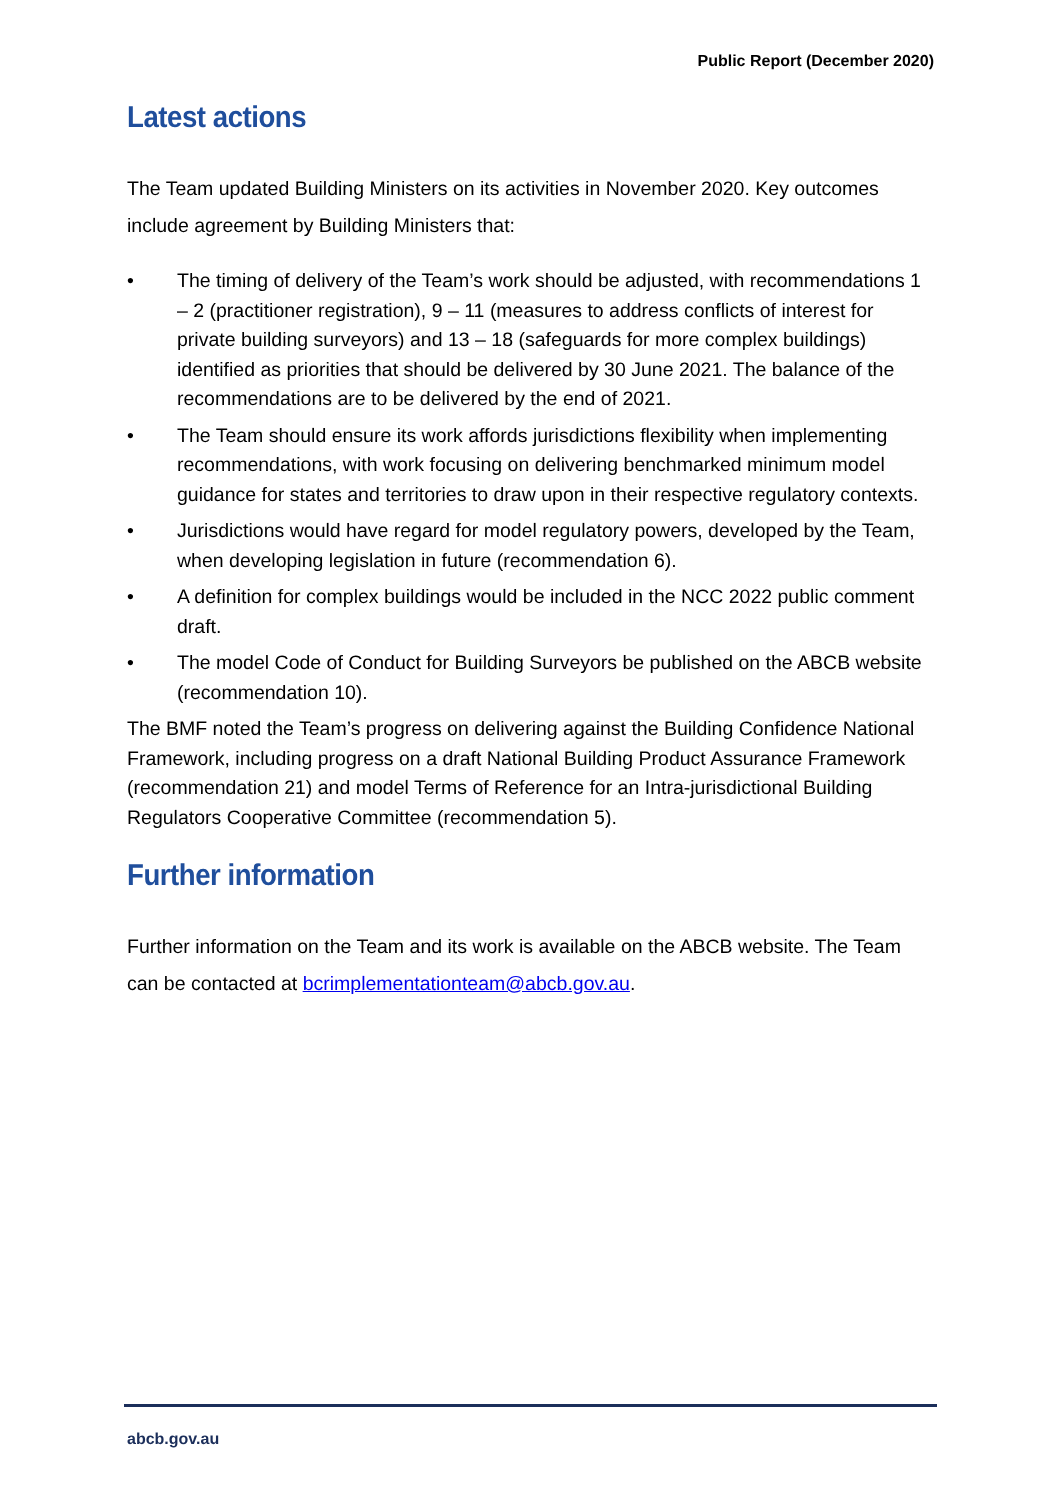Public Report (December 2020)
Latest actions
The Team updated Building Ministers on its activities in November 2020. Key outcomes include agreement by Building Ministers that:
• The timing of delivery of the Team’s work should be adjusted, with recommendations 1 – 2 (practitioner registration), 9 – 11 (measures to address conflicts of interest for private building surveyors) and 13 – 18 (safeguards for more complex buildings) identified as priorities that should be delivered by 30 June 2021. The balance of the recommendations are to be delivered by the end of 2021.
• The Team should ensure its work affords jurisdictions flexibility when implementing recommendations, with work focusing on delivering benchmarked minimum model guidance for states and territories to draw upon in their respective regulatory contexts.
• Jurisdictions would have regard for model regulatory powers, developed by the Team, when developing legislation in future (recommendation 6).
• A definition for complex buildings would be included in the NCC 2022 public comment draft.
• The model Code of Conduct for Building Surveyors be published on the ABCB website (recommendation 10).
The BMF noted the Team’s progress on delivering against the Building Confidence National Framework, including progress on a draft National Building Product Assurance Framework (recommendation 21) and model Terms of Reference for an Intra-jurisdictional Building Regulators Cooperative Committee (recommendation 5).
Further information
Further information on the Team and its work is available on the ABCB website. The Team can be contacted at bcrimplementationteam@abcb.gov.au.
abcb.gov.au